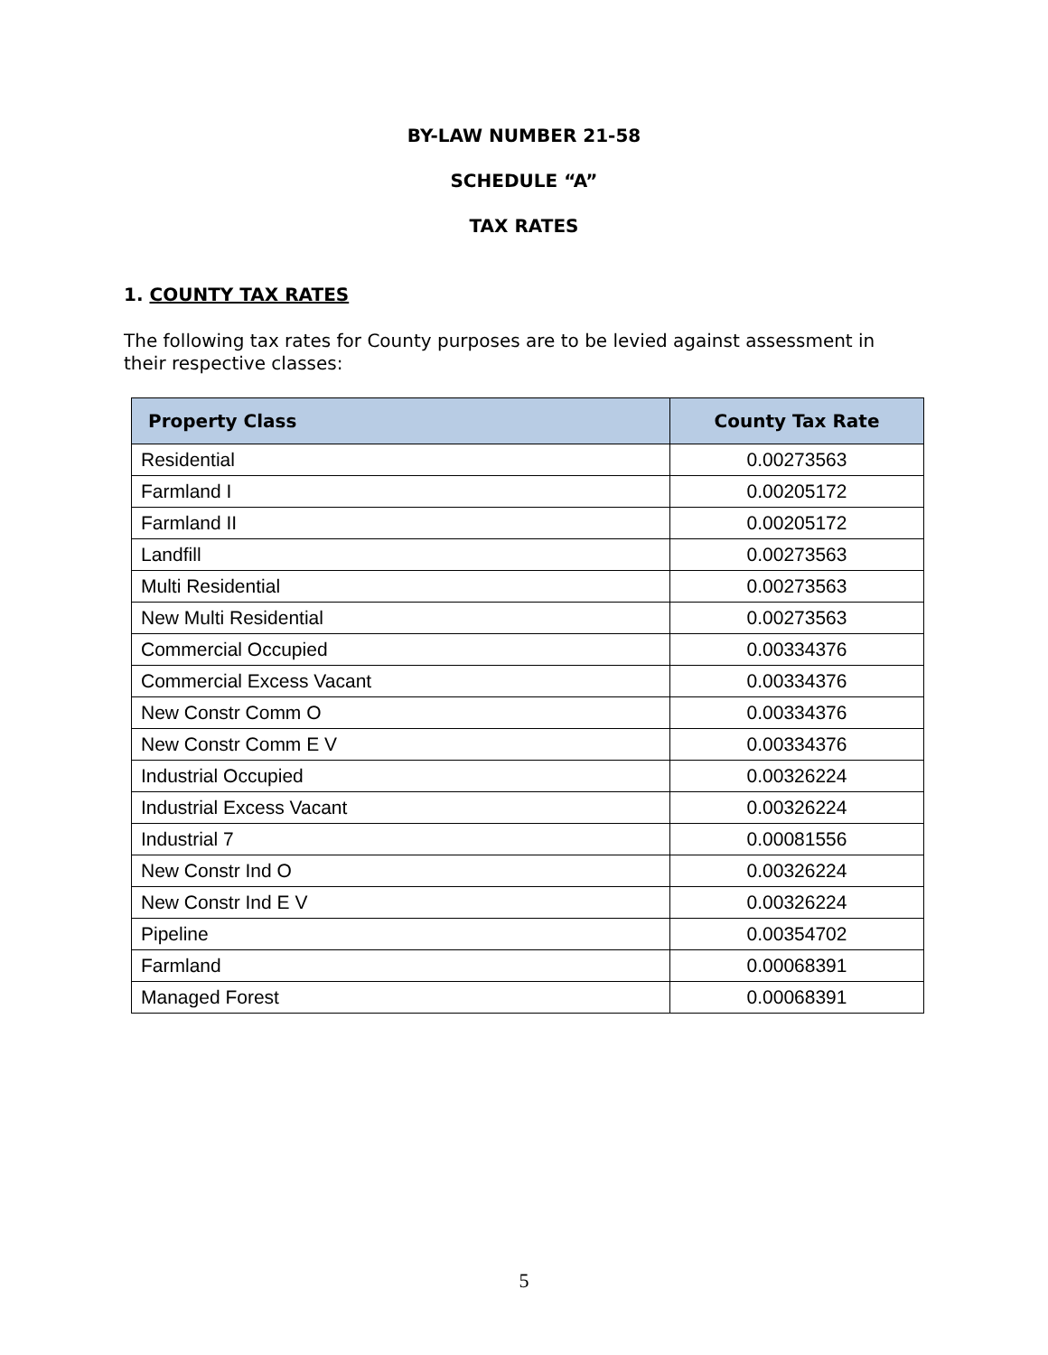BY-LAW NUMBER 21-58
SCHEDULE “A”
TAX RATES
1. COUNTY TAX RATES
The following tax rates for County purposes are to be levied against assessment in their respective classes:
| Property Class | County Tax Rate |
| --- | --- |
| Residential | 0.00273563 |
| Farmland I | 0.00205172 |
| Farmland II | 0.00205172 |
| Landfill | 0.00273563 |
| Multi Residential | 0.00273563 |
| New Multi Residential | 0.00273563 |
| Commercial Occupied | 0.00334376 |
| Commercial Excess Vacant | 0.00334376 |
| New Constr Comm O | 0.00334376 |
| New Constr Comm E V | 0.00334376 |
| Industrial Occupied | 0.00326224 |
| Industrial Excess Vacant | 0.00326224 |
| Industrial 7 | 0.00081556 |
| New Constr Ind O | 0.00326224 |
| New Constr Ind E V | 0.00326224 |
| Pipeline | 0.00354702 |
| Farmland | 0.00068391 |
| Managed Forest | 0.00068391 |
5